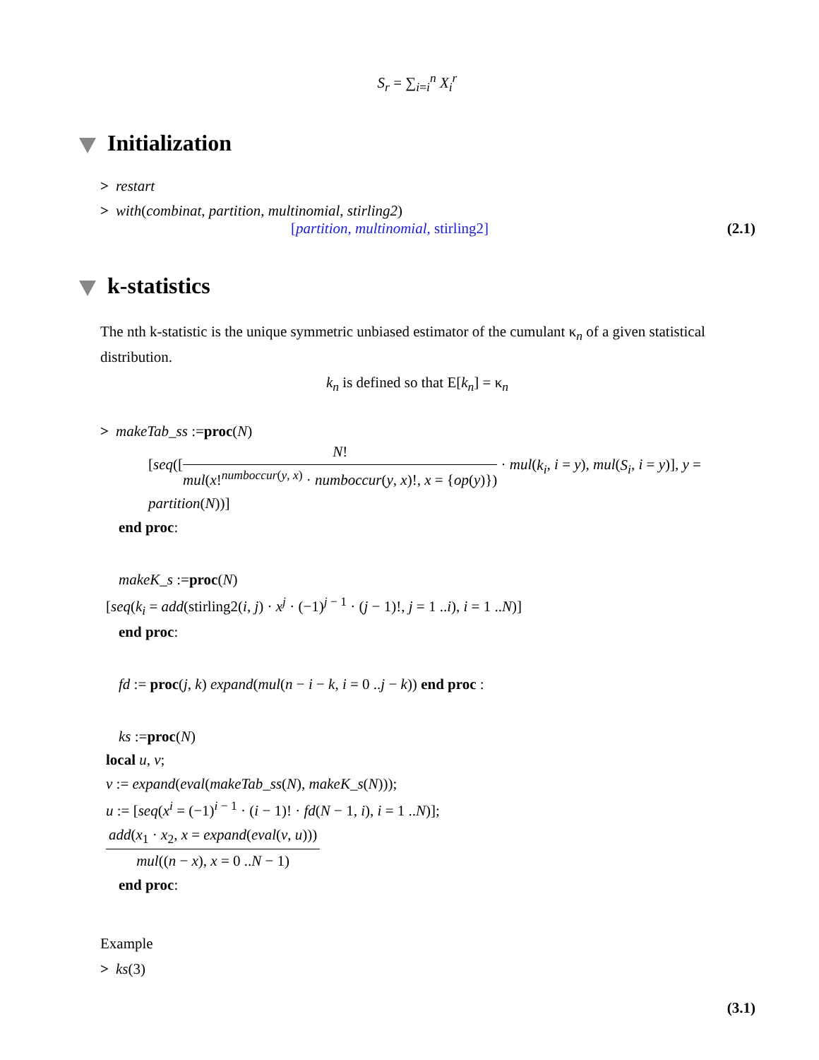S<sub>r</sub> = ∑<sub>i=i</sub><sup>n</sup> X<sub>i</sub><sup>r</sup>
Initialization
> restart
> with(combinat, partition, multinomial, stirling2)
[partition, multinomial, stirling2] (2.1)
k-statistics
The nth k-statistic is the unique symmetric unbiased estimator of the cumulant κ<sub>n</sub> of a given statistical distribution.
k<sub>n</sub> is defined so that E[k<sub>n</sub>] = κ<sub>n</sub>
> makeTab_ss :=proc(N)
[seq([N! mul(x!<sup>numboccur(y, x)</sup> · numboccur(y, x)!, x = {op(y)}) · mul(k<sub>i</sub>, i = y), mul(S<sub>i</sub>, i = y)], y = partition(N))]
end proc:
makeK_s :=proc(N)
[seq(k<sub>i</sub> = add(stirling2(i, j) · x<sup>j</sup> · (−1)<sup>j − 1</sup> · (j − 1)!, j = 1 ..i), i = 1 ..N)]
end proc:
fd := proc(j, k) expand(mul(n − i − k, i = 0 ..j − k)) end proc :
ks :=proc(N)
local u, v;
v := expand(eval(makeTab_ss(N), makeK_s(N)));
u := [seq(x<sup>i</sup> = (−1)<sup>i − 1</sup> · (i − 1)! · fd(N − 1, i), i = 1 ..N)];
add(x<sub>1</sub> · x<sub>2</sub>, x = expand(eval(v, u))) mul((n − x), x = 0 ..N − 1)
end proc:
Example
> ks(3)
(3.1)